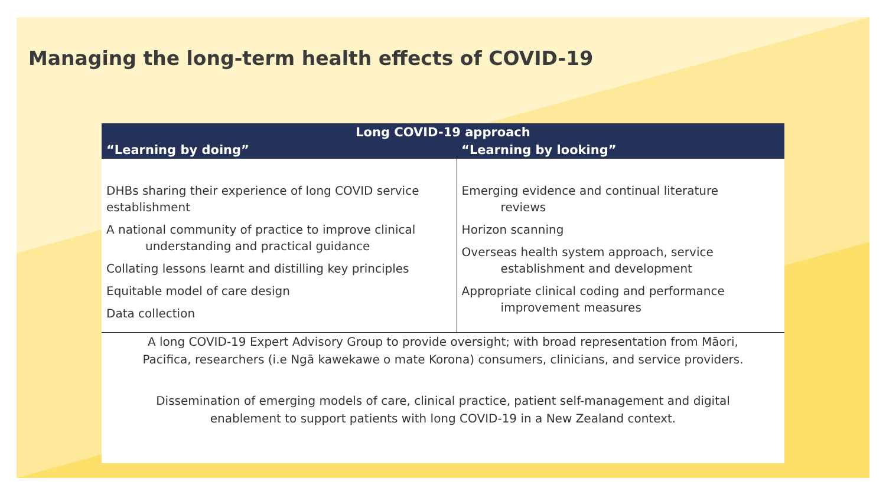Managing the long-term health effects of COVID-19
| Long COVID-19 approach | |
| --- | --- |
| “Learning by doing” | “Learning by looking” |
| DHBs sharing their experience of long COVID service establishment A national community of practice to improve clinical understanding and practical guidance Collating lessons learnt and distilling key principles Equitable model of care design Data collection | Emerging evidence and continual literature reviews Horizon scanning Overseas health system approach, service establishment and development Appropriate clinical coding and performance improvement measures |
A long COVID-19 Expert Advisory Group to provide oversight; with broad representation from Māori,
Pacifica, researchers (i.e Ngā kawekawe o mate Korona) consumers, clinicians, and service providers.
Dissemination of emerging models of care, clinical practice, patient self-management and digital
enablement to support patients with long COVID-19 in a New Zealand context.